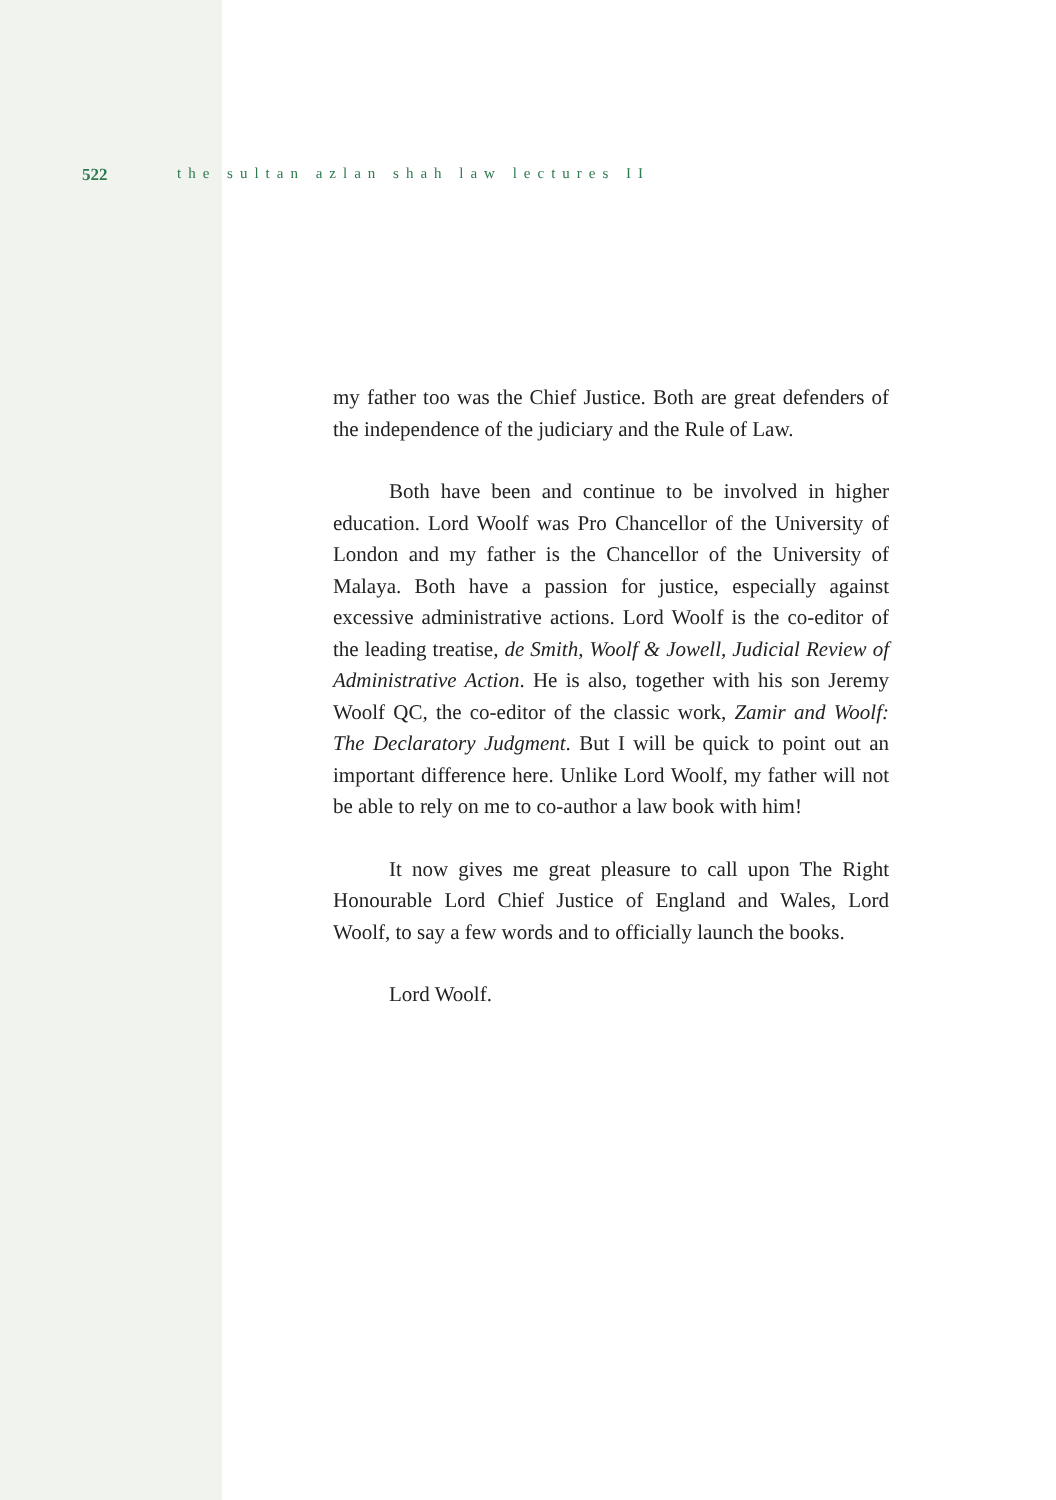522 the sultan azlan shah law lectures II
my father too was the Chief Justice. Both are great defenders of the independence of the judiciary and the Rule of Law.
Both have been and continue to be involved in higher education. Lord Woolf was Pro Chancellor of the University of London and my father is the Chancellor of the University of Malaya. Both have a passion for justice, especially against excessive administrative actions. Lord Woolf is the co-editor of the leading treatise, de Smith, Woolf & Jowell, Judicial Review of Administrative Action. He is also, together with his son Jeremy Woolf QC, the co-editor of the classic work, Zamir and Woolf: The Declaratory Judgment. But I will be quick to point out an important difference here. Unlike Lord Woolf, my father will not be able to rely on me to co-author a law book with him!
It now gives me great pleasure to call upon The Right Honourable Lord Chief Justice of England and Wales, Lord Woolf, to say a few words and to officially launch the books.
Lord Woolf.